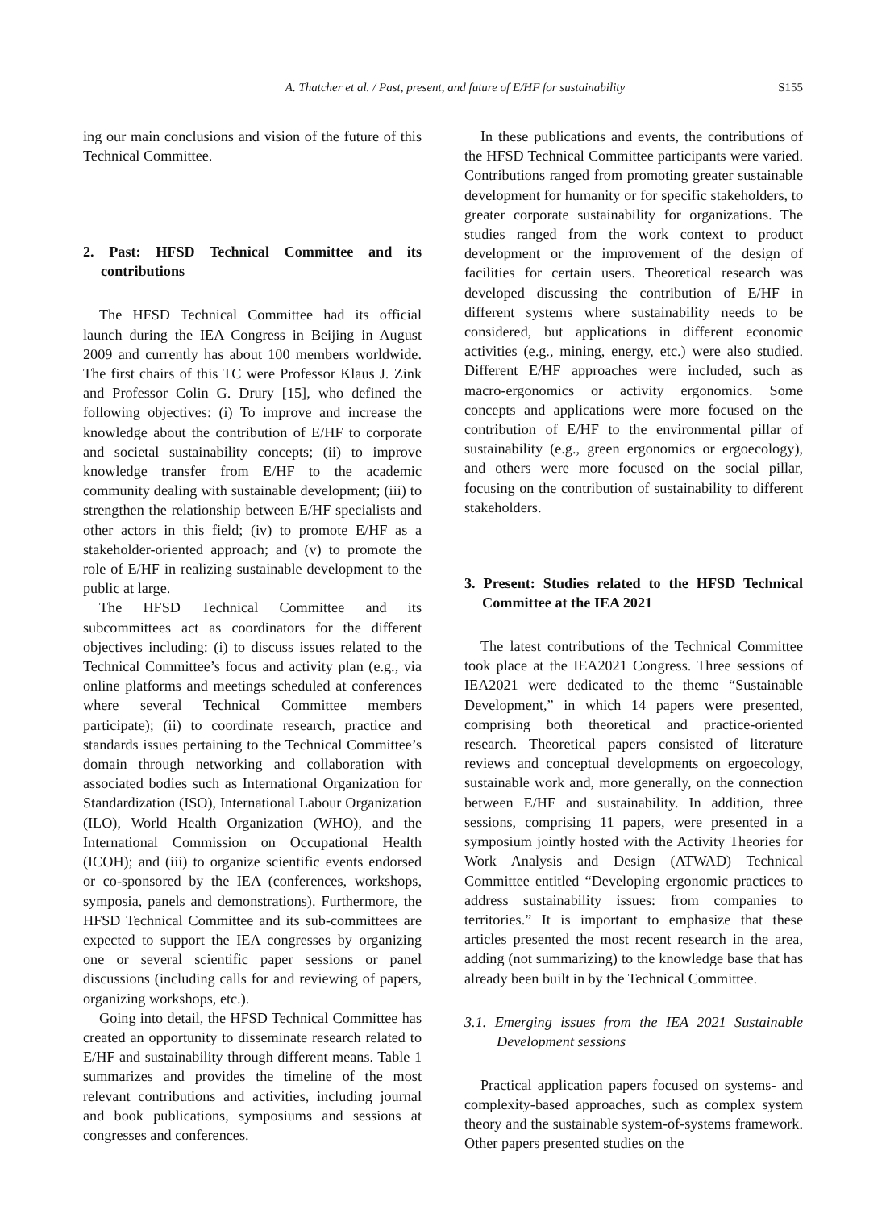A. Thatcher et al. / Past, present, and future of E/HF for sustainability S155
ing our main conclusions and vision of the future of this Technical Committee.
2. Past: HFSD Technical Committee and its contributions
The HFSD Technical Committee had its official launch during the IEA Congress in Beijing in August 2009 and currently has about 100 members worldwide. The first chairs of this TC were Professor Klaus J. Zink and Professor Colin G. Drury [15], who defined the following objectives: (i) To improve and increase the knowledge about the contribution of E/HF to corporate and societal sustainability concepts; (ii) to improve knowledge transfer from E/HF to the academic community dealing with sustainable development; (iii) to strengthen the relationship between E/HF specialists and other actors in this field; (iv) to promote E/HF as a stakeholder-oriented approach; and (v) to promote the role of E/HF in realizing sustainable development to the public at large.
The HFSD Technical Committee and its subcommittees act as coordinators for the different objectives including: (i) to discuss issues related to the Technical Committee’s focus and activity plan (e.g., via online platforms and meetings scheduled at conferences where several Technical Committee members participate); (ii) to coordinate research, practice and standards issues pertaining to the Technical Committee’s domain through networking and collaboration with associated bodies such as International Organization for Standardization (ISO), International Labour Organization (ILO), World Health Organization (WHO), and the International Commission on Occupational Health (ICOH); and (iii) to organize scientific events endorsed or co-sponsored by the IEA (conferences, workshops, symposia, panels and demonstrations). Furthermore, the HFSD Technical Committee and its sub-committees are expected to support the IEA congresses by organizing one or several scientific paper sessions or panel discussions (including calls for and reviewing of papers, organizing workshops, etc.).
Going into detail, the HFSD Technical Committee has created an opportunity to disseminate research related to E/HF and sustainability through different means. Table 1 summarizes and provides the timeline of the most relevant contributions and activities, including journal and book publications, symposiums and sessions at congresses and conferences.
In these publications and events, the contributions of the HFSD Technical Committee participants were varied. Contributions ranged from promoting greater sustainable development for humanity or for specific stakeholders, to greater corporate sustainability for organizations. The studies ranged from the work context to product development or the improvement of the design of facilities for certain users. Theoretical research was developed discussing the contribution of E/HF in different systems where sustainability needs to be considered, but applications in different economic activities (e.g., mining, energy, etc.) were also studied. Different E/HF approaches were included, such as macro-ergonomics or activity ergonomics. Some concepts and applications were more focused on the contribution of E/HF to the environmental pillar of sustainability (e.g., green ergonomics or ergoecology), and others were more focused on the social pillar, focusing on the contribution of sustainability to different stakeholders.
3. Present: Studies related to the HFSD Technical Committee at the IEA 2021
The latest contributions of the Technical Committee took place at the IEA2021 Congress. Three sessions of IEA2021 were dedicated to the theme “Sustainable Development,” in which 14 papers were presented, comprising both theoretical and practice-oriented research. Theoretical papers consisted of literature reviews and conceptual developments on ergoecology, sustainable work and, more generally, on the connection between E/HF and sustainability. In addition, three sessions, comprising 11 papers, were presented in a symposium jointly hosted with the Activity Theories for Work Analysis and Design (ATWAD) Technical Committee entitled “Developing ergonomic practices to address sustainability issues: from companies to territories.” It is important to emphasize that these articles presented the most recent research in the area, adding (not summarizing) to the knowledge base that has already been built in by the Technical Committee.
3.1. Emerging issues from the IEA 2021 Sustainable Development sessions
Practical application papers focused on systems- and complexity-based approaches, such as complex system theory and the sustainable system-of-systems framework. Other papers presented studies on the